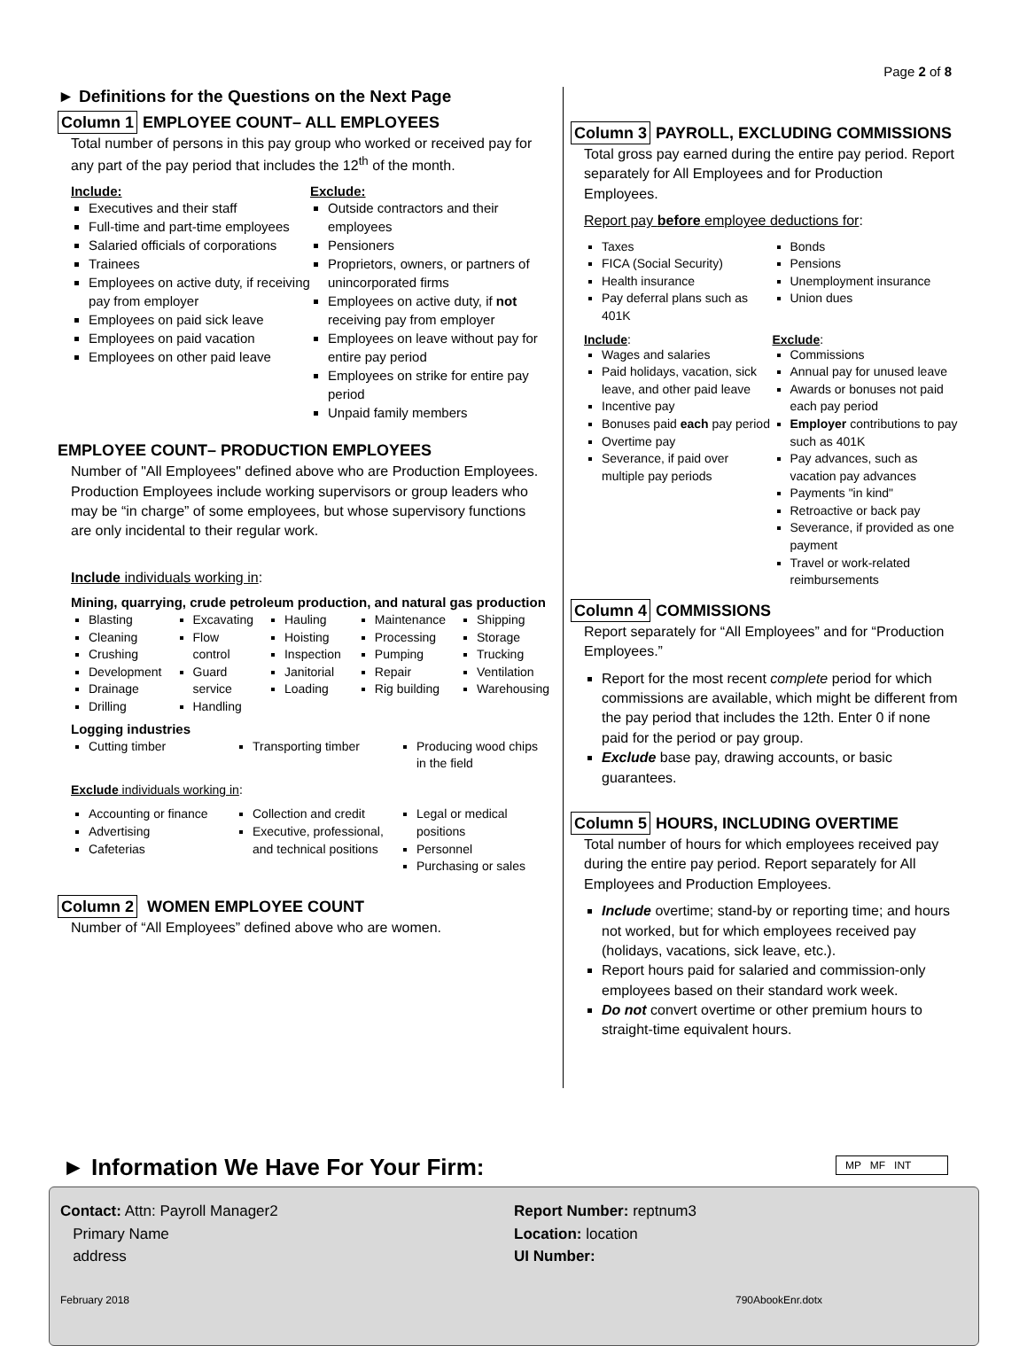Page 2 of 8
► Definitions for the Questions on the Next Page
Column 1 EMPLOYEE COUNT– ALL EMPLOYEES
Total number of persons in this pay group who worked or received pay for any part of the pay period that includes the 12<sup>th</sup> of the month.
Include:
Executives and their staff
Full-time and part-time employees
Salaried officials of corporations
Trainees
Employees on active duty, if receiving pay from employer
Employees on paid sick leave
Employees on paid vacation
Employees on other paid leave
Exclude:
Outside contractors and their employees
Pensioners
Proprietors, owners, or partners of unincorporated firms
Employees on active duty, if not receiving pay from employer
Employees on leave without pay for entire pay period
Employees on strike for entire pay period
Unpaid family members
EMPLOYEE COUNT– PRODUCTION EMPLOYEES
Number of "All Employees" defined above who are Production Employees. Production Employees include working supervisors or group leaders who may be “in charge” of some employees, but whose supervisory functions are only incidental to their regular work.
Include individuals working in:
Mining, quarrying, crude petroleum production, and natural gas production
Blasting
Cleaning
Crushing
Development
Drainage
Drilling
Excavating
Flow control
Guard service
Handling
Hauling
Hoisting
Inspection
Janitorial
Loading
Maintenance
Processing
Pumping
Repair
Rig building
Shipping
Storage
Trucking
Ventilation
Warehousing
Logging industries
Cutting timber Transporting timber Producing wood chips in the field
Exclude individuals working in:
Accounting or finance
Advertising
Cafeterias
Collection and credit
Executive, professional, and technical positions
Legal or medical positions
Personnel
Purchasing or sales
Column 2 WOMEN EMPLOYEE COUNT
Number of “All Employees” defined above who are women.
Column 3 PAYROLL, EXCLUDING COMMISSIONS
Total gross pay earned during the entire pay period. Report separately for All Employees and for Production Employees.
Report pay before employee deductions for:
Taxes
FICA (Social Security)
Health insurance
Pay deferral plans such as 401K
Bonds
Pensions
Unemployment insurance
Union dues
Include:
Wages and salaries
Paid holidays, vacation, sick leave, and other paid leave
Incentive pay
Bonuses paid each pay period
Overtime pay
Severance, if paid over multiple pay periods
Exclude:
Commissions
Annual pay for unused leave
Awards or bonuses not paid each pay period
Employer contributions to pay such as 401K
Pay advances, such as vacation pay advances
Payments "in kind"
Retroactive or back pay
Severance, if provided as one payment
Travel or work-related reimbursements
Column 4 COMMISSIONS
Report separately for “All Employees” and for “Production Employees.”
Report for the most recent complete period for which commissions are available, which might be different from the pay period that includes the 12th. Enter 0 if none paid for the period or pay group.
Exclude base pay, drawing accounts, or basic guarantees.
Column 5 HOURS, INCLUDING OVERTIME
Total number of hours for which employees received pay during the entire pay period. Report separately for All Employees and Production Employees.
Include overtime; stand-by or reporting time; and hours not worked, but for which employees received pay (holidays, vacations, sick leave, etc.).
Report hours paid for salaried and commission-only employees based on their standard work week.
Do not convert overtime or other premium hours to straight-time equivalent hours.
► Information We Have For Your Firm:
MP MF INT
Contact: Attn: Payroll Manager2
Primary Name
address
Report Number: reptnum3
Location: location
UI Number:
February 2018
790AbookEnr.dotx